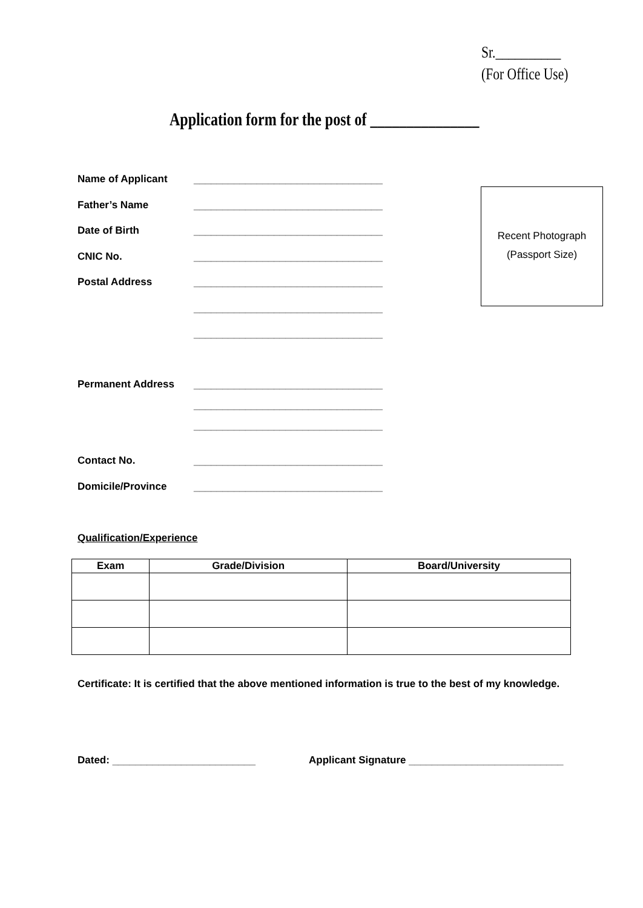Sr.__________
(For Office Use)
Application form for the post of _______________
Name of Applicant _________________________________
Father’s Name _________________________________
Date of Birth _________________________________
CNIC No. _________________________________
Postal Address _________________________________
_________________________________
_________________________________
Permanent Address _________________________________
_________________________________
_________________________________
Contact No. _________________________________
Domicile/Province _________________________________
Recent Photograph
(Passport Size)
Qualification/Experience
| Exam | Grade/Division | Board/University |
| --- | --- | --- |
Certificate: It is certified that the above mentioned information is true to the best of my knowledge.
Dated: _________________________
Applicant Signature ___________________________